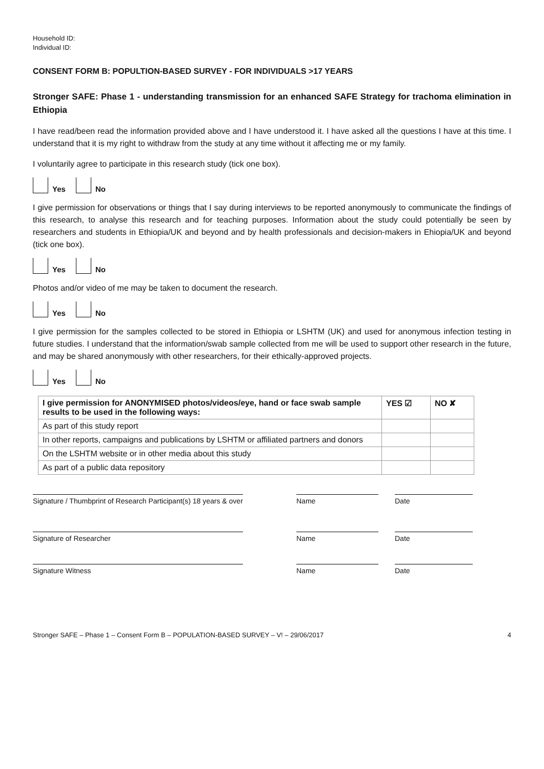Household ID:
Individual ID:
CONSENT FORM B: POPULTION-BASED SURVEY - FOR INDIVIDUALS >17 YEARS
Stronger SAFE: Phase 1 - understanding transmission for an enhanced SAFE Strategy for trachoma elimination in Ethiopia
I have read/been read the information provided above and I have understood it. I have asked all the questions I have at this time. I understand that it is my right to withdraw from the study at any time without it affecting me or my family.
I voluntarily agree to participate in this research study (tick one box).
Yes
No
I give permission for observations or things that I say during interviews to be reported anonymously to communicate the findings of this research, to analyse this research and for teaching purposes. Information about the study could potentially be seen by researchers and students in Ethiopia/UK and beyond and by health professionals and decision-makers in Ehiopia/UK and beyond (tick one box).
Yes
No
Photos and/or video of me may be taken to document the research.
Yes
No
I give permission for the samples collected to be stored in Ethiopia or LSHTM (UK) and used for anonymous infection testing in future studies. I understand that the information/swab sample collected from me will be used to support other research in the future, and may be shared anonymously with other researchers, for their ethically-approved projects.
Yes
No
| I give permission for ANONYMISED photos/videos/eye, hand or face swab sample results to be used in the following ways: | YES ☑ | NO ✘ |
| --- | --- | --- |
| As part of this study report | | |
| In other reports, campaigns and publications by LSHTM or affiliated partners and donors | | |
| On the LSHTM website or in other media about this study | | |
| As part of a public data repository | | |
Signature / Thumbprint of Research Participant(s) 18 years & over
Name Date
Signature of Researcher Name Date
Signature Witness Name Date
Stronger SAFE – Phase 1 – Consent Form B – POPULATION-BASED SURVEY – V! – 29/06/2017 4